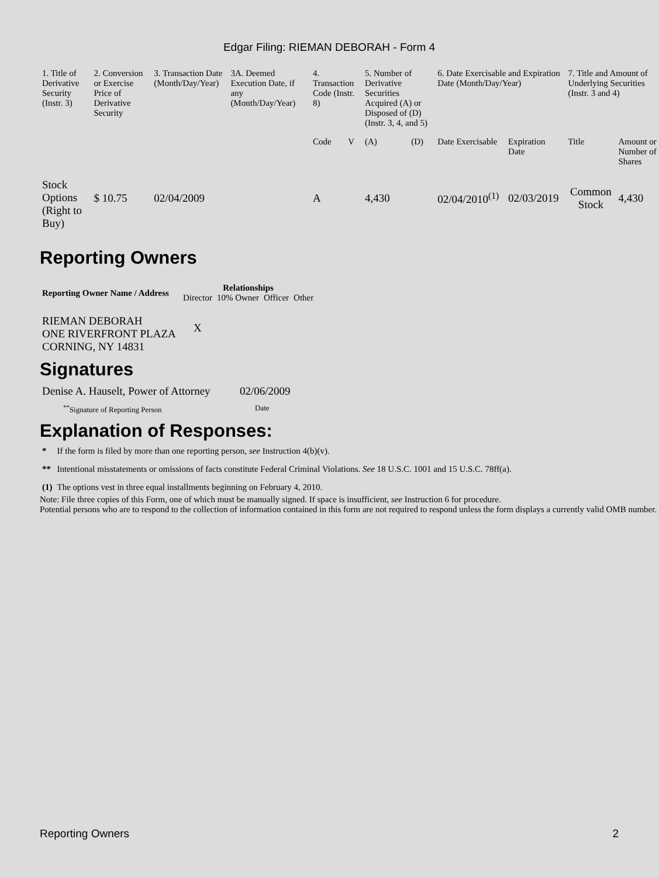Edgar Filing: RIEMAN DEBORAH - Form 4
| 1. Title of Derivative Security (Instr. 3) | 2. Conversion or Exercise Price of Derivative Security | 3. Transaction Date (Month/Day/Year) | 3A. Deemed Execution Date, if any (Month/Day/Year) | 4. Transaction Code (Instr. 8) | | 5. Number of Derivative Securities Acquired (A) or Disposed of (D) (Instr. 3, 4, and 5) | | 6. Date Exercisable and Expiration Date (Month/Day/Year) | | 7. Title and Amount of Underlying Securities (Instr. 3 and 4) | |
| --- | --- | --- | --- | --- | --- | --- | --- | --- | --- | --- | --- |
| | | | | Code | V | (A) | (D) | Date Exercisable | Expiration Date | Title | Amount or Number of Shares |
| Stock Options (Right to Buy) | $ 10.75 | 02/04/2009 | | A | | 4,430 | | 02/04/2010<sup>(1)</sup> | 02/03/2019 | Common Stock | 4,430 |
Reporting Owners
| Reporting Owner Name / Address | Relationships | | | |
| --- | --- | --- | --- | --- |
| | Director | 10% Owner | Officer | Other |
| RIEMAN DEBORAH ONE RIVERFRONT PLAZA CORNING, NY 14831 | X | | | |
Signatures
| Denise A. Hauselt, Power of Attorney | 02/06/2009 |
| <sup>**</sup> Signature of Reporting Person | Date |
Explanation of Responses:
| * | If the form is filed by more than one reporting person, see Instruction 4(b)(v). |
| ** | Intentional misstatements or omissions of facts constitute Federal Criminal Violations. See 18 U.S.C. 1001 and 15 U.S.C. 78ff(a). |
| (1) | The options vest in three equal installments beginning on February 4, 2010. |
Note: File three copies of this Form, one of which must be manually signed. If space is insufficient, see Instruction 6 for procedure.
Potential persons who are to respond to the collection of information contained in this form are not required to respond unless the form displays a currently valid OMB number.
Reporting Owners 2